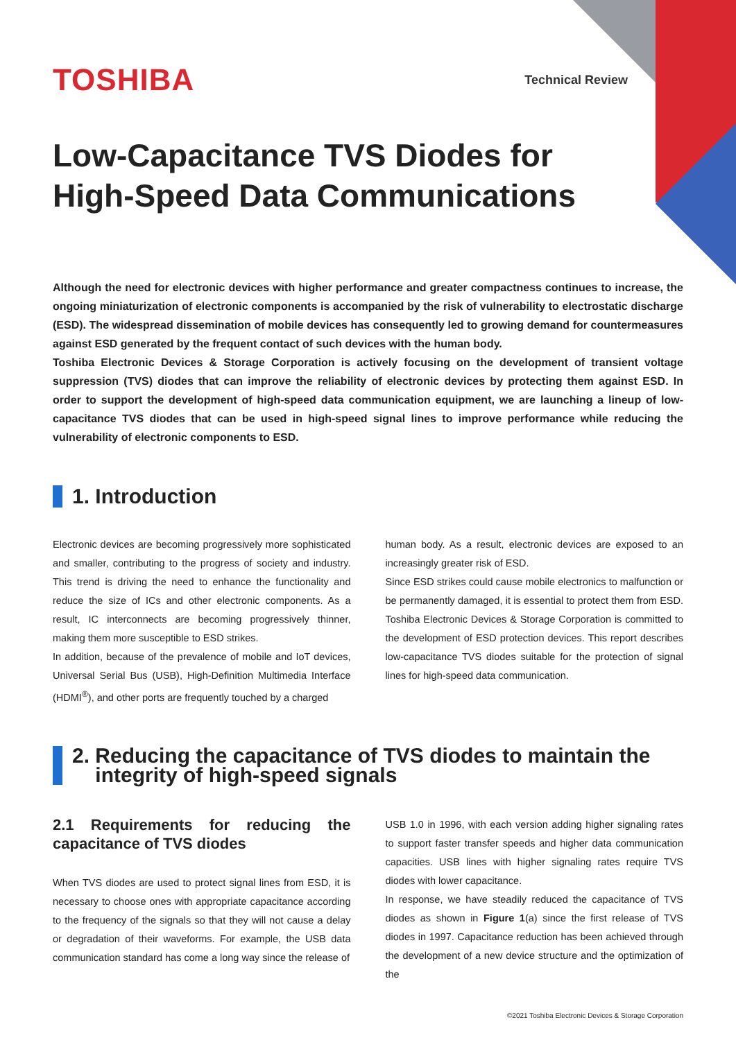TOSHIBA
Technical Review
Low-Capacitance TVS Diodes for
High-Speed Data Communications
Although the need for electronic devices with higher performance and greater compactness continues to increase, the ongoing miniaturization of electronic components is accompanied by the risk of vulnerability to electrostatic discharge (ESD). The widespread dissemination of mobile devices has consequently led to growing demand for countermeasures against ESD generated by the frequent contact of such devices with the human body.
Toshiba Electronic Devices & Storage Corporation is actively focusing on the development of transient voltage suppression (TVS) diodes that can improve the reliability of electronic devices by protecting them against ESD. In order to support the development of high-speed data communication equipment, we are launching a lineup of low-capacitance TVS diodes that can be used in high-speed signal lines to improve performance while reducing the vulnerability of electronic components to ESD.
1. Introduction
Electronic devices are becoming progressively more sophisticated and smaller, contributing to the progress of society and industry. This trend is driving the need to enhance the functionality and reduce the size of ICs and other electronic components. As a result, IC interconnects are becoming progressively thinner, making them more susceptible to ESD strikes.
In addition, because of the prevalence of mobile and IoT devices, Universal Serial Bus (USB), High-Definition Multimedia Interface (HDMI<sup>®</sup>), and other ports are frequently touched by a charged
human body. As a result, electronic devices are exposed to an increasingly greater risk of ESD.
Since ESD strikes could cause mobile electronics to malfunction or be permanently damaged, it is essential to protect them from ESD. Toshiba Electronic Devices & Storage Corporation is committed to the development of ESD protection devices. This report describes low-capacitance TVS diodes suitable for the protection of signal lines for high-speed data communication.
2. Reducing the capacitance of TVS diodes to maintain the
integrity of high-speed signals
2.1 Requirements for reducing the capacitance of TVS diodes
When TVS diodes are used to protect signal lines from ESD, it is necessary to choose ones with appropriate capacitance according to the frequency of the signals so that they will not cause a delay or degradation of their waveforms. For example, the USB data communication standard has come a long way since the release of
USB 1.0 in 1996, with each version adding higher signaling rates to support faster transfer speeds and higher data communication capacities. USB lines with higher signaling rates require TVS diodes with lower capacitance.
In response, we have steadily reduced the capacitance of TVS diodes as shown in Figure 1(a) since the first release of TVS diodes in 1997. Capacitance reduction has been achieved through the development of a new device structure and the optimization of the
©2021 Toshiba Electronic Devices & Storage Corporation